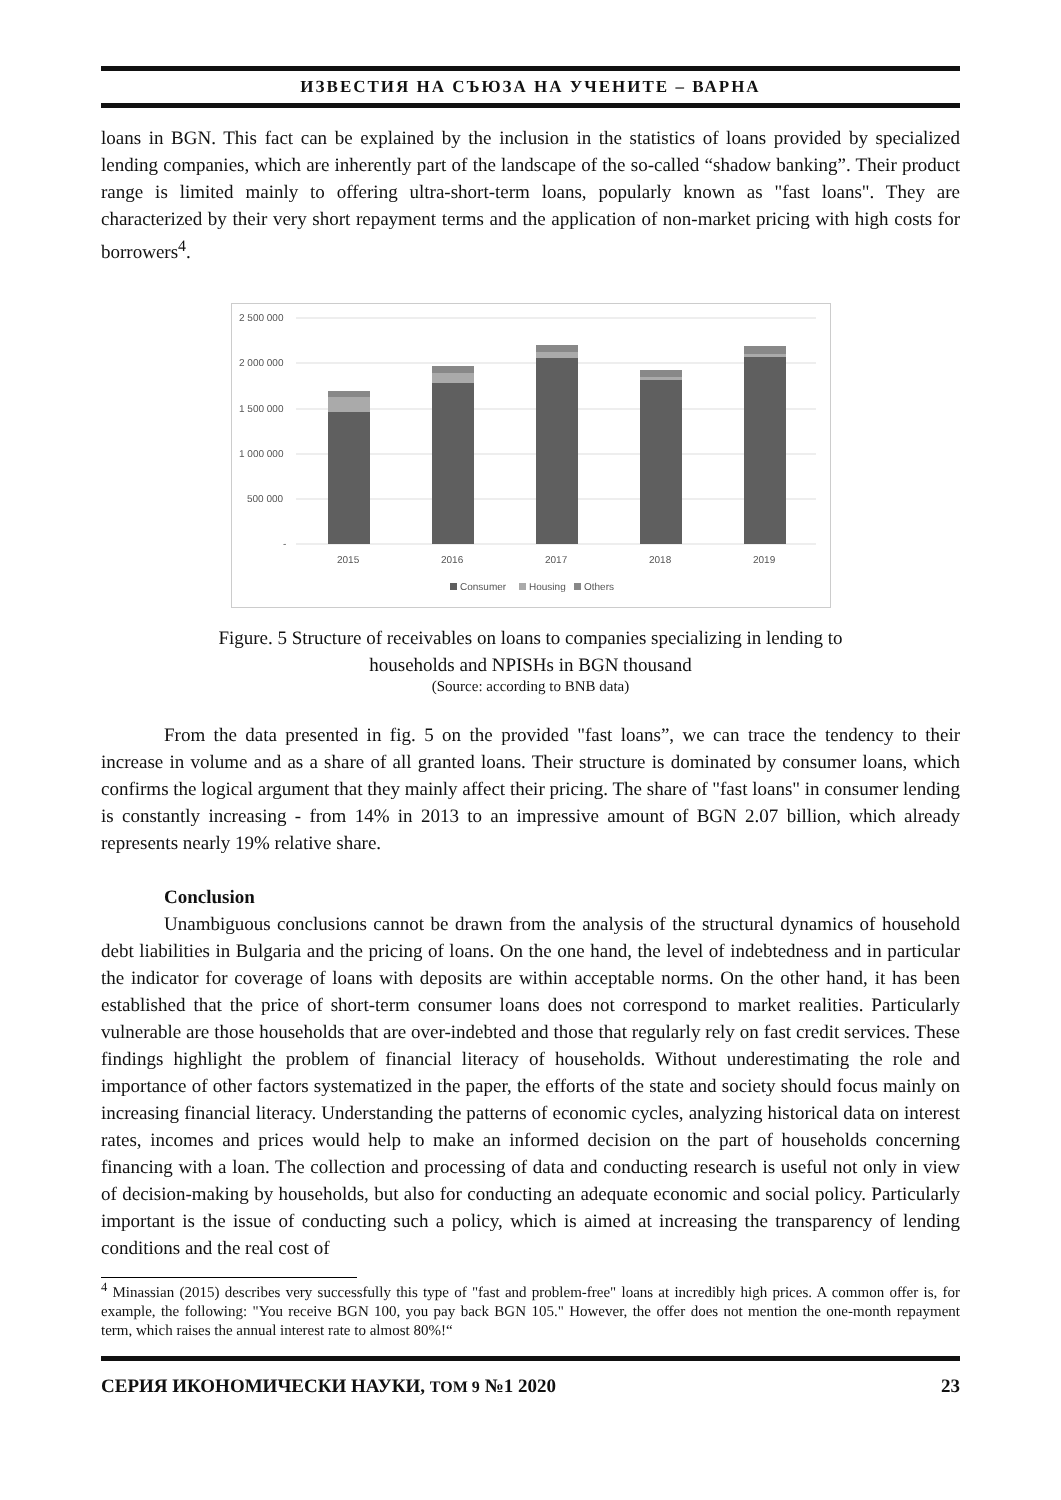ИЗВЕСТИЯ НА СЪЮЗА НА УЧЕНИТЕ – ВАРНА
loans in BGN. This fact can be explained by the inclusion in the statistics of loans provided by specialized lending companies, which are inherently part of the landscape of the so-called “shadow banking”. Their product range is limited mainly to offering ultra-short-term loans, popularly known as "fast loans". They are characterized by their very short repayment terms and the application of non-market pricing with high costs for borrowers<sup>4</sup>.
2 500 000
2 000 000
1 500 000
1 000 000
500 000
-
2015
2016
2017
2018
2019
Consumer
Housing
Others
Figure. 5 Structure of receivables on loans to companies specializing in lending to
households and NPISHs in BGN thousand
(Source: according to BNB data)
From the data presented in fig. 5 on the provided "fast loans”, we can trace the tendency to their increase in volume and as a share of all granted loans. Their structure is dominated by consumer loans, which confirms the logical argument that they mainly affect their pricing. The share of "fast loans" in consumer lending is constantly increasing - from 14% in 2013 to an impressive amount of BGN 2.07 billion, which already represents nearly 19% relative share.
Conclusion
Unambiguous conclusions cannot be drawn from the analysis of the structural dynamics of household debt liabilities in Bulgaria and the pricing of loans. On the one hand, the level of indebtedness and in particular the indicator for coverage of loans with deposits are within acceptable norms. On the other hand, it has been established that the price of short-term consumer loans does not correspond to market realities. Particularly vulnerable are those households that are over-indebted and those that regularly rely on fast credit services. These findings highlight the problem of financial literacy of households. Without underestimating the role and importance of other factors systematized in the paper, the efforts of the state and society should focus mainly on increasing financial literacy. Understanding the patterns of economic cycles, analyzing historical data on interest rates, incomes and prices would help to make an informed decision on the part of households concerning financing with a loan. The collection and processing of data and conducting research is useful not only in view of decision-making by households, but also for conducting an adequate economic and social policy. Particularly important is the issue of conducting such a policy, which is aimed at increasing the transparency of lending conditions and the real cost of
<sup>4</sup> Minassian (2015) describes very successfully this type of "fast and problem-free" loans at incredibly high prices. A common offer is, for example, the following: "You receive BGN 100, you pay back BGN 105." However, the offer does not mention the one-month repayment term, which raises the annual interest rate to almost 80%!“
СЕРИЯ ИКОНОМИЧЕСКИ НАУКИ, ТОМ 9 №1 2020 23